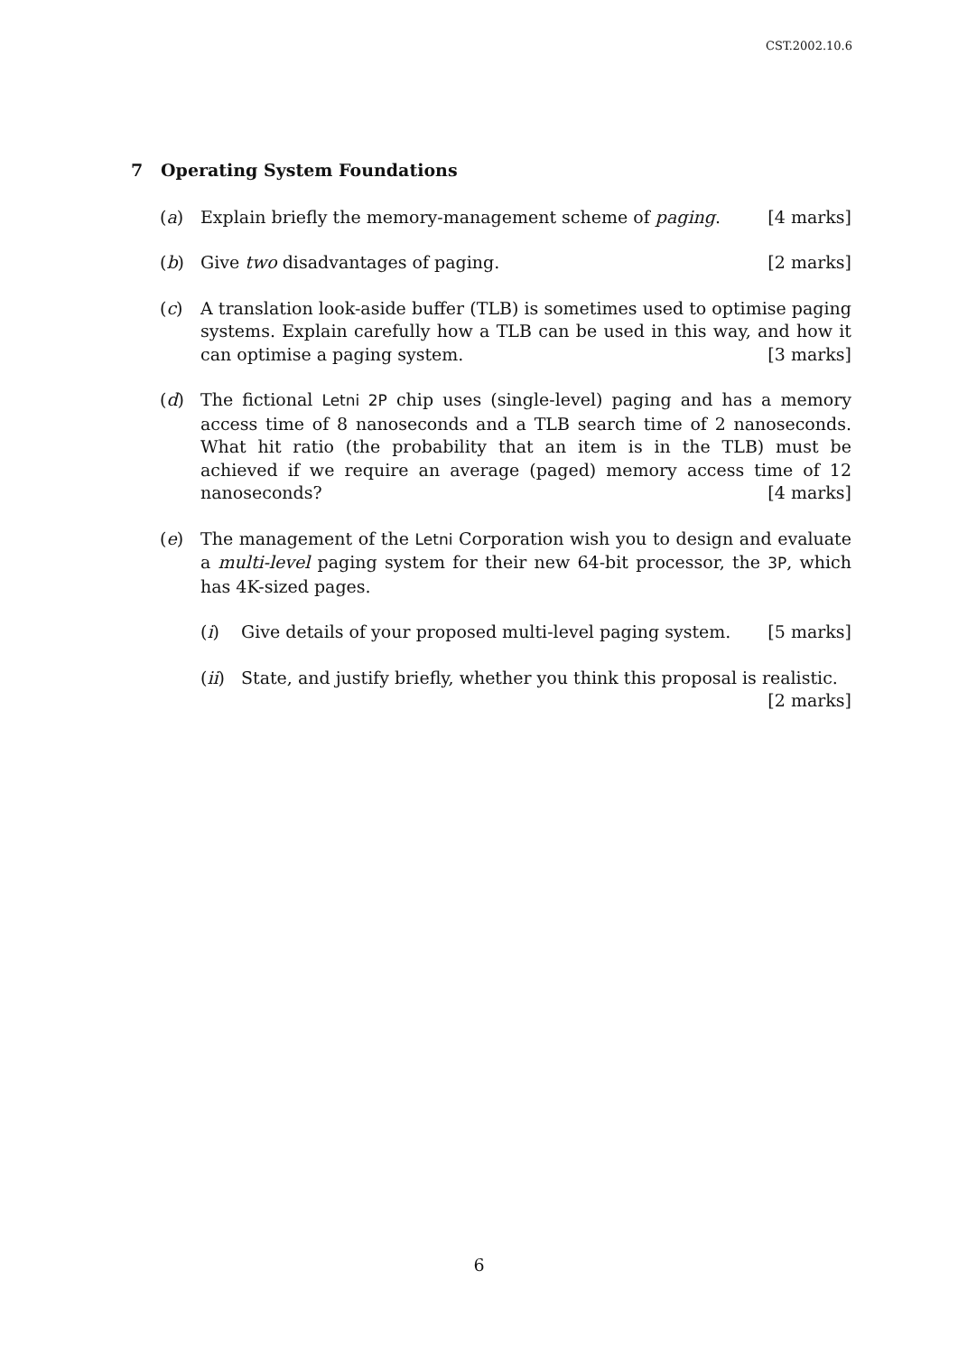CST.2002.10.6
7 Operating System Foundations
(a) Explain briefly the memory-management scheme of paging. [4 marks]
(b) Give two disadvantages of paging. [2 marks]
(c) A translation look-aside buffer (TLB) is sometimes used to optimise paging systems. Explain carefully how a TLB can be used in this way, and how it can optimise a paging system. [3 marks]
(d) The fictional Letni 2P chip uses (single-level) paging and has a memory access time of 8 nanoseconds and a TLB search time of 2 nanoseconds. What hit ratio (the probability that an item is in the TLB) must be achieved if we require an average (paged) memory access time of 12 nanoseconds? [4 marks]
(e) The management of the Letni Corporation wish you to design and evaluate a multi-level paging system for their new 64-bit processor, the 3P, which has 4K-sized pages.
(i) Give details of your proposed multi-level paging system. [5 marks]
(ii)
State, and justify briefly, whether you think this proposal is realistic.
[2 marks]
6